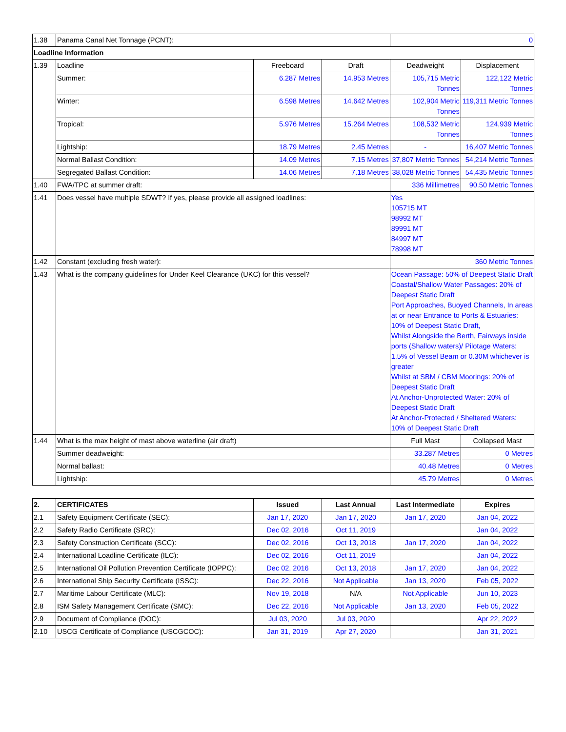| 1.38 | Panama Canal Net Tonnage (PCNT): | | | 0 | |
| Loadline Information | | | | | |
| 1.39 | Loadline | Freeboard | Draft | Deadweight | Displacement |
| | Summer: | 6.287 Metres | 14.953 Metres | 105,715 Metric Tonnes | 122,122 Metric Tonnes |
| | Winter: | 6.598 Metres | 14.642 Metres | 102,904 Metric Tonnes | 119,311 Metric Tonnes |
| | Tropical: | 5.976 Metres | 15.264 Metres | 108,532 Metric Tonnes | 124,939 Metric Tonnes |
| | Lightship: | 18.79 Metres | 2.45 Metres | - | 16,407 Metric Tonnes |
| | Normal Ballast Condition: | 14.09 Metres | 7.15 Metres | 37,807 Metric Tonnes | 54,214 Metric Tonnes |
| | Segregated Ballast Condition: | 14.06 Metres | 7.18 Metres | 38,028 Metric Tonnes | 54,435 Metric Tonnes |
| 1.40 | FWA/TPC at summer draft: | | | 336 Millimetres | 90.50 Metric Tonnes |
| 1.41 | Does vessel have multiple SDWT? If yes, please provide all assigned loadlines: | | | Yes 105715 MT 98992 MT 89991 MT 84997 MT 78998 MT | |
| 1.42 | Constant (excluding fresh water): | | | 360 Metric Tonnes | |
| 1.43 | What is the company guidelines for Under Keel Clearance (UKC) for this vessel? | | | Ocean Passage: 50% of Deepest Static Draft Coastal/Shallow Water Passages: 20% of Deepest Static Draft Port Approaches, Buoyed Channels, In areas at or near Entrance to Ports & Estuaries: 10% of Deepest Static Draft, Whilst Alongside the Berth, Fairways inside ports (Shallow waters)/ Pilotage Waters: 1.5% of Vessel Beam or 0.30M whichever is greater Whilst at SBM / CBM Moorings: 20% of Deepest Static Draft At Anchor-Unprotected Water: 20% of Deepest Static Draft At Anchor-Protected / Sheltered Waters: 10% of Deepest Static Draft | |
| 1.44 | What is the max height of mast above waterline (air draft) | | | Full Mast | Collapsed Mast |
| | Summer deadweight: | | | 33.287 Metres | 0 Metres |
| | Normal ballast: | | | 40.48 Metres | 0 Metres |
| | Lightship: | | | 45.79 Metres | 0 Metres |
| 2. | CERTIFICATES | Issued | Last Annual | Last Intermediate | Expires |
| --- | --- | --- | --- | --- | --- |
| 2.1 | Safety Equipment Certificate (SEC): | Jan 17, 2020 | Jan 17, 2020 | Jan 17, 2020 | Jan 04, 2022 |
| 2.2 | Safety Radio Certificate (SRC): | Dec 02, 2016 | Oct 11, 2019 | | Jan 04, 2022 |
| 2.3 | Safety Construction Certificate (SCC): | Dec 02, 2016 | Oct 13, 2018 | Jan 17, 2020 | Jan 04, 2022 |
| 2.4 | International Loadline Certificate (ILC): | Dec 02, 2016 | Oct 11, 2019 | | Jan 04, 2022 |
| 2.5 | International Oil Pollution Prevention Certificate (IOPPC): | Dec 02, 2016 | Oct 13, 2018 | Jan 17, 2020 | Jan 04, 2022 |
| 2.6 | International Ship Security Certificate (ISSC): | Dec 22, 2016 | Not Applicable | Jan 13, 2020 | Feb 05, 2022 |
| 2.7 | Maritime Labour Certificate (MLC): | Nov 19, 2018 | N/A | Not Applicable | Jun 10, 2023 |
| 2.8 | ISM Safety Management Certificate (SMC): | Dec 22, 2016 | Not Applicable | Jan 13, 2020 | Feb 05, 2022 |
| 2.9 | Document of Compliance (DOC): | Jul 03, 2020 | Jul 03, 2020 | | Apr 22, 2022 |
| 2.10 | USCG Certificate of Compliance (USCGCOC): | Jan 31, 2019 | Apr 27, 2020 | | Jan 31, 2021 |